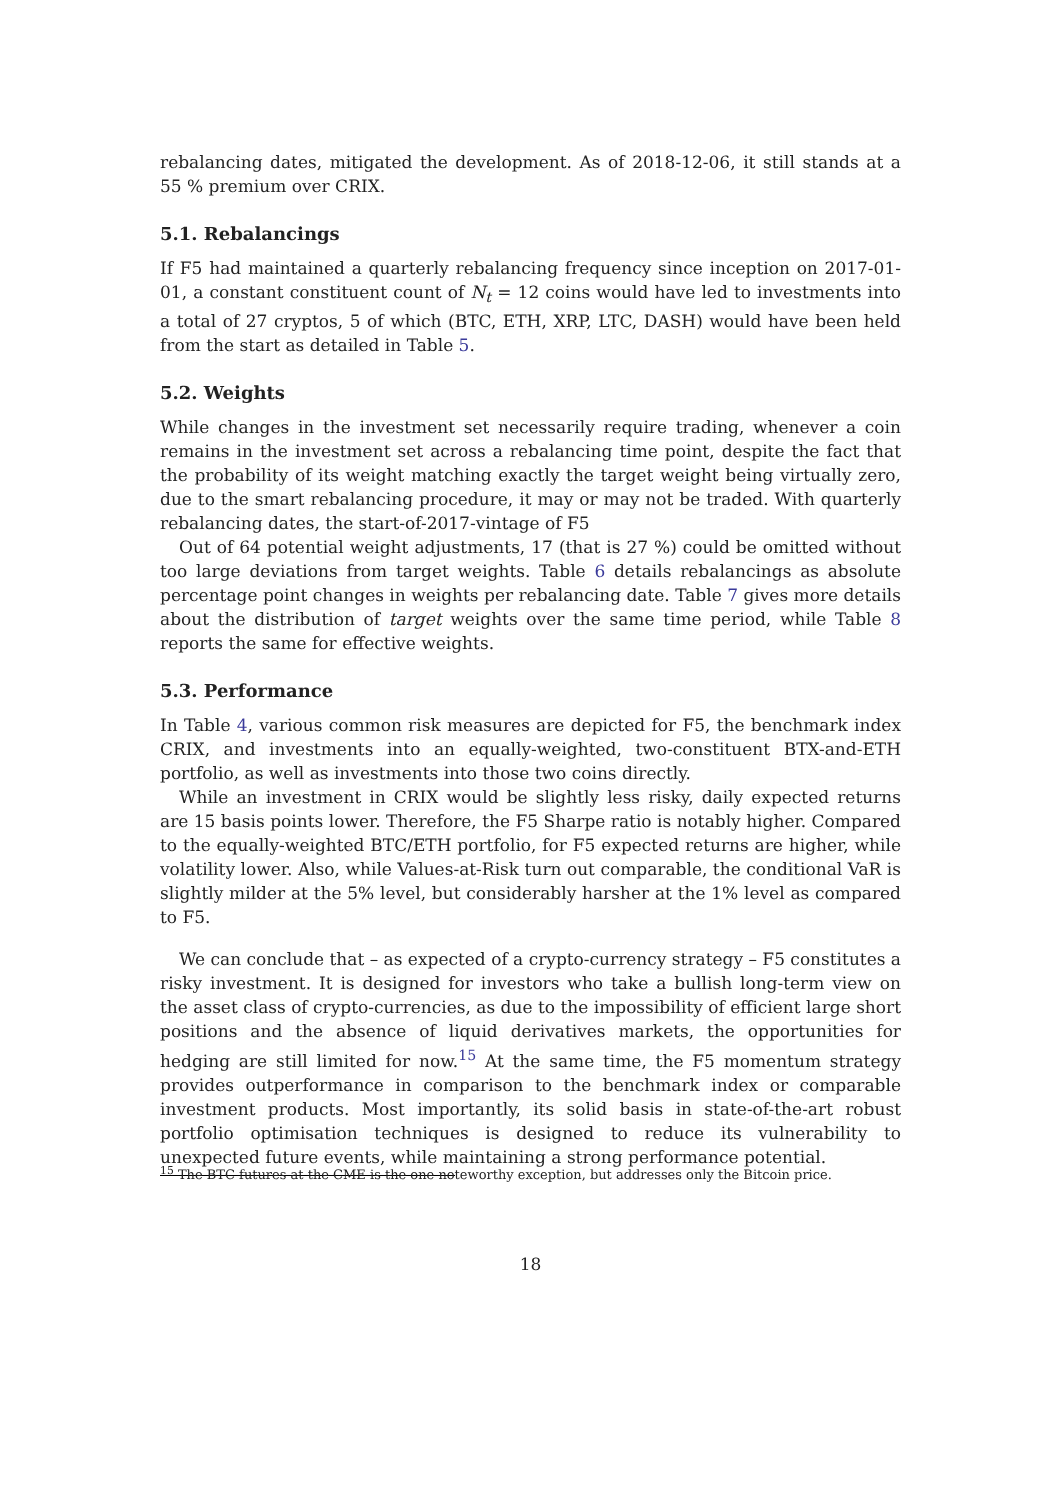rebalancing dates, mitigated the development. As of 2018-12-06, it still stands at a 55 % premium over CRIX.
5.1. Rebalancings
If F5 had maintained a quarterly rebalancing frequency since inception on 2017-01-01, a constant constituent count of N<sub>t</sub> = 12 coins would have led to investments into a total of 27 cryptos, 5 of which (BTC, ETH, XRP, LTC, DASH) would have been held from the start as detailed in Table 5.
5.2. Weights
While changes in the investment set necessarily require trading, whenever a coin remains in the investment set across a rebalancing time point, despite the fact that the probability of its weight matching exactly the target weight being virtually zero, due to the smart rebalancing procedure, it may or may not be traded. With quarterly rebalancing dates, the start-of-2017-vintage of F5
Out of 64 potential weight adjustments, 17 (that is 27 %) could be omitted without too large deviations from target weights. Table 6 details rebalancings as absolute percentage point changes in weights per rebalancing date. Table 7 gives more details about the distribution of target weights over the same time period, while Table 8 reports the same for effective weights.
5.3. Performance
In Table 4, various common risk measures are depicted for F5, the benchmark index CRIX, and investments into an equally-weighted, two-constituent BTX-and-ETH portfolio, as well as investments into those two coins directly.
While an investment in CRIX would be slightly less risky, daily expected returns are 15 basis points lower. Therefore, the F5 Sharpe ratio is notably higher. Compared to the equally-weighted BTC/ETH portfolio, for F5 expected returns are higher, while volatility lower. Also, while Values-at-Risk turn out comparable, the conditional VaR is slightly milder at the 5% level, but considerably harsher at the 1% level as compared to F5.
We can conclude that – as expected of a crypto-currency strategy – F5 constitutes a risky investment. It is designed for investors who take a bullish long-term view on the asset class of crypto-currencies, as due to the impossibility of efficient large short positions and the absence of liquid derivatives markets, the opportunities for hedging are still limited for now.<sup>15</sup> At the same time, the F5 momentum strategy provides outperformance in comparison to the benchmark index or comparable investment products. Most importantly, its solid basis in state-of-the-art robust portfolio optimisation techniques is designed to reduce its vulnerability to unexpected future events, while maintaining a strong performance potential.
<sup>15</sup> The BTC futures at the CME is the one noteworthy exception, but addresses only the Bitcoin price.
18